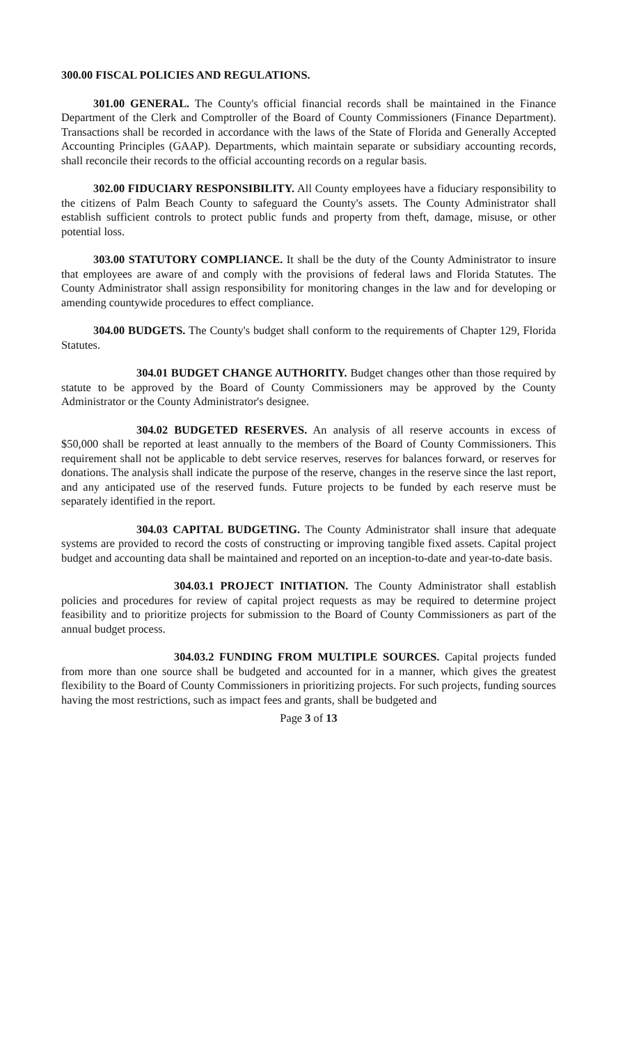300.00 FISCAL POLICIES AND REGULATIONS.
301.00 GENERAL. The County's official financial records shall be maintained in the Finance Department of the Clerk and Comptroller of the Board of County Commissioners (Finance Department). Transactions shall be recorded in accordance with the laws of the State of Florida and Generally Accepted Accounting Principles (GAAP). Departments, which maintain separate or subsidiary accounting records, shall reconcile their records to the official accounting records on a regular basis.
302.00 FIDUCIARY RESPONSIBILITY. All County employees have a fiduciary responsibility to the citizens of Palm Beach County to safeguard the County's assets. The County Administrator shall establish sufficient controls to protect public funds and property from theft, damage, misuse, or other potential loss.
303.00 STATUTORY COMPLIANCE. It shall be the duty of the County Administrator to insure that employees are aware of and comply with the provisions of federal laws and Florida Statutes. The County Administrator shall assign responsibility for monitoring changes in the law and for developing or amending countywide procedures to effect compliance.
304.00 BUDGETS. The County's budget shall conform to the requirements of Chapter 129, Florida Statutes.
304.01 BUDGET CHANGE AUTHORITY. Budget changes other than those required by statute to be approved by the Board of County Commissioners may be approved by the County Administrator or the County Administrator's designee.
304.02 BUDGETED RESERVES. An analysis of all reserve accounts in excess of $50,000 shall be reported at least annually to the members of the Board of County Commissioners. This requirement shall not be applicable to debt service reserves, reserves for balances forward, or reserves for donations. The analysis shall indicate the purpose of the reserve, changes in the reserve since the last report, and any anticipated use of the reserved funds. Future projects to be funded by each reserve must be separately identified in the report.
304.03 CAPITAL BUDGETING. The County Administrator shall insure that adequate systems are provided to record the costs of constructing or improving tangible fixed assets. Capital project budget and accounting data shall be maintained and reported on an inception-to-date and year-to-date basis.
304.03.1 PROJECT INITIATION. The County Administrator shall establish policies and procedures for review of capital project requests as may be required to determine project feasibility and to prioritize projects for submission to the Board of County Commissioners as part of the annual budget process.
304.03.2 FUNDING FROM MULTIPLE SOURCES. Capital projects funded from more than one source shall be budgeted and accounted for in a manner, which gives the greatest flexibility to the Board of County Commissioners in prioritizing projects. For such projects, funding sources having the most restrictions, such as impact fees and grants, shall be budgeted and
Page 3 of 13